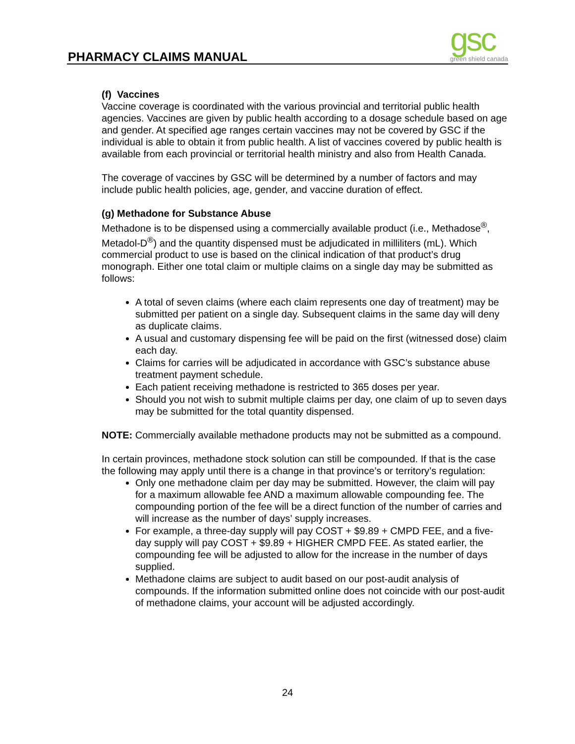PHARMACY CLAIMS MANUAL
gsc
green shield canada
(f) Vaccines
Vaccine coverage is coordinated with the various provincial and territorial public health agencies. Vaccines are given by public health according to a dosage schedule based on age and gender. At specified age ranges certain vaccines may not be covered by GSC if the individual is able to obtain it from public health. A list of vaccines covered by public health is available from each provincial or territorial health ministry and also from Health Canada.
The coverage of vaccines by GSC will be determined by a number of factors and may include public health policies, age, gender, and vaccine duration of effect.
(g) Methadone for Substance Abuse
Methadone is to be dispensed using a commercially available product (i.e., Methadose<sup>®</sup>, Metadol-D<sup>®</sup>) and the quantity dispensed must be adjudicated in milliliters (mL). Which commercial product to use is based on the clinical indication of that product’s drug monograph. Either one total claim or multiple claims on a single day may be submitted as follows:
A total of seven claims (where each claim represents one day of treatment) may be submitted per patient on a single day. Subsequent claims in the same day will deny as duplicate claims.
A usual and customary dispensing fee will be paid on the first (witnessed dose) claim each day.
Claims for carries will be adjudicated in accordance with GSC’s substance abuse treatment payment schedule.
Each patient receiving methadone is restricted to 365 doses per year.
Should you not wish to submit multiple claims per day, one claim of up to seven days may be submitted for the total quantity dispensed.
NOTE: Commercially available methadone products may not be submitted as a compound.
In certain provinces, methadone stock solution can still be compounded. If that is the case the following may apply until there is a change in that province’s or territory’s regulation:
Only one methadone claim per day may be submitted. However, the claim will pay for a maximum allowable fee AND a maximum allowable compounding fee. The compounding portion of the fee will be a direct function of the number of carries and will increase as the number of days’ supply increases.
For example, a three-day supply will pay COST + $9.89 + CMPD FEE, and a five-day supply will pay COST + $9.89 + HIGHER CMPD FEE. As stated earlier, the compounding fee will be adjusted to allow for the increase in the number of days supplied.
Methadone claims are subject to audit based on our post-audit analysis of compounds. If the information submitted online does not coincide with our post-audit of methadone claims, your account will be adjusted accordingly.
24